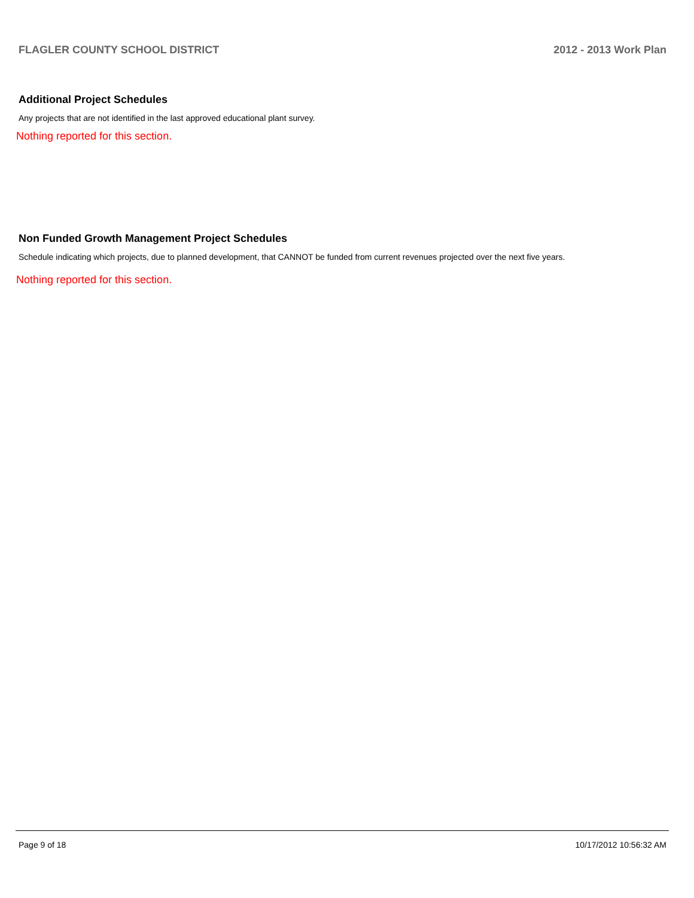FLAGLER COUNTY SCHOOL DISTRICT 2012 - 2013 Work Plan
Additional Project Schedules
Any projects that are not identified in the last approved educational plant survey.
Nothing reported for this section.
Non Funded Growth Management Project Schedules
Schedule indicating which projects, due to planned development, that CANNOT be funded from current revenues projected over the next five years.
Nothing reported for this section.
Page 9 of 18 10/17/2012 10:56:32 AM